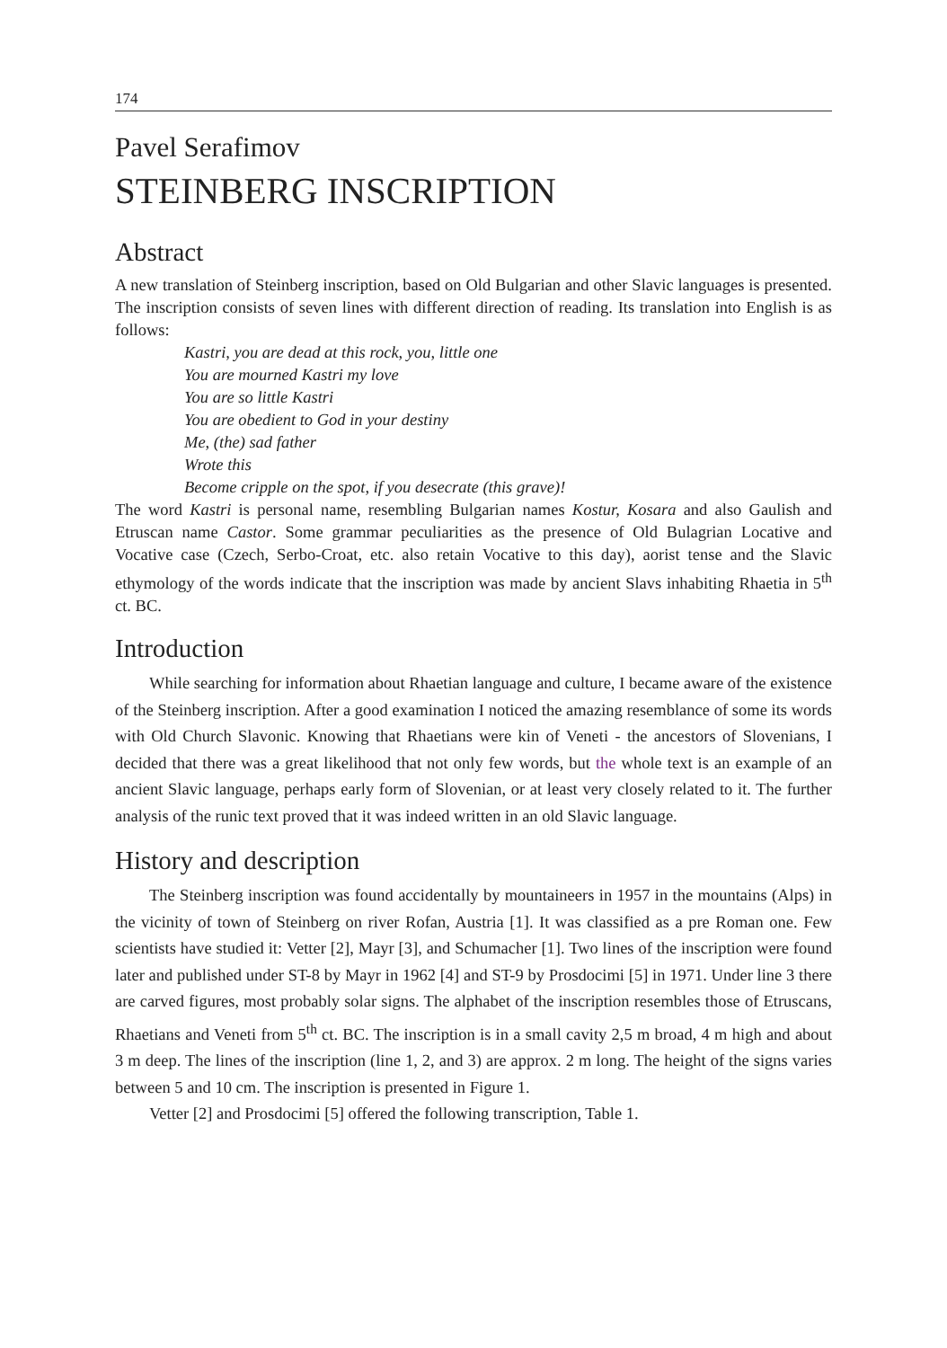174
Pavel Serafimov
STEINBERG INSCRIPTION
Abstract
A new translation of Steinberg inscription, based on Old Bulgarian and other Slavic languages is presented. The inscription consists of seven lines with different direction of reading. Its translation into English is as follows:
Kastri, you are dead at this rock, you, little one
You are mourned Kastri my love
You are so little Kastri
You are obedient to God in your destiny
Me, (the) sad father
Wrote this
Become cripple on the spot, if you desecrate (this grave)!
The word Kastri is personal name, resembling Bulgarian names Kostur, Kosara and also Gaulish and Etruscan name Castor. Some grammar peculiarities as the presence of Old Bulagrian Locative and Vocative case (Czech, Serbo-Croat, etc. also retain Vocative to this day), aorist tense and the Slavic ethymology of the words indicate that the inscription was made by ancient Slavs inhabiting Rhaetia in 5<sup>th</sup> ct. BC.
Introduction
While searching for information about Rhaetian language and culture, I became aware of the existence of the Steinberg inscription. After a good examination I noticed the amazing resemblance of some its words with Old Church Slavonic. Knowing that Rhaetians were kin of Veneti - the ancestors of Slovenians, I decided that there was a great likelihood that not only few words, but the whole text is an example of an ancient Slavic language, perhaps early form of Slovenian, or at least very closely related to it. The further analysis of the runic text proved that it was indeed written in an old Slavic language.
History and description
The Steinberg inscription was found accidentally by mountaineers in 1957 in the mountains (Alps) in the vicinity of town of Steinberg on river Rofan, Austria [1]. It was classified as a pre Roman one. Few scientists have studied it: Vetter [2], Mayr [3], and Schumacher [1]. Two lines of the inscription were found later and published under ST-8 by Mayr in 1962 [4] and ST-9 by Prosdocimi [5] in 1971. Under line 3 there are carved figures, most probably solar signs. The alphabet of the inscription resembles those of Etruscans, Rhaetians and Veneti from 5<sup>th</sup> ct. BC. The inscription is in a small cavity 2,5 m broad, 4 m high and about 3 m deep. The lines of the inscription (line 1, 2, and 3) are approx. 2 m long. The height of the signs varies between 5 and 10 cm. The inscription is presented in Figure 1.
Vetter [2] and Prosdocimi [5] offered the following transcription, Table 1.